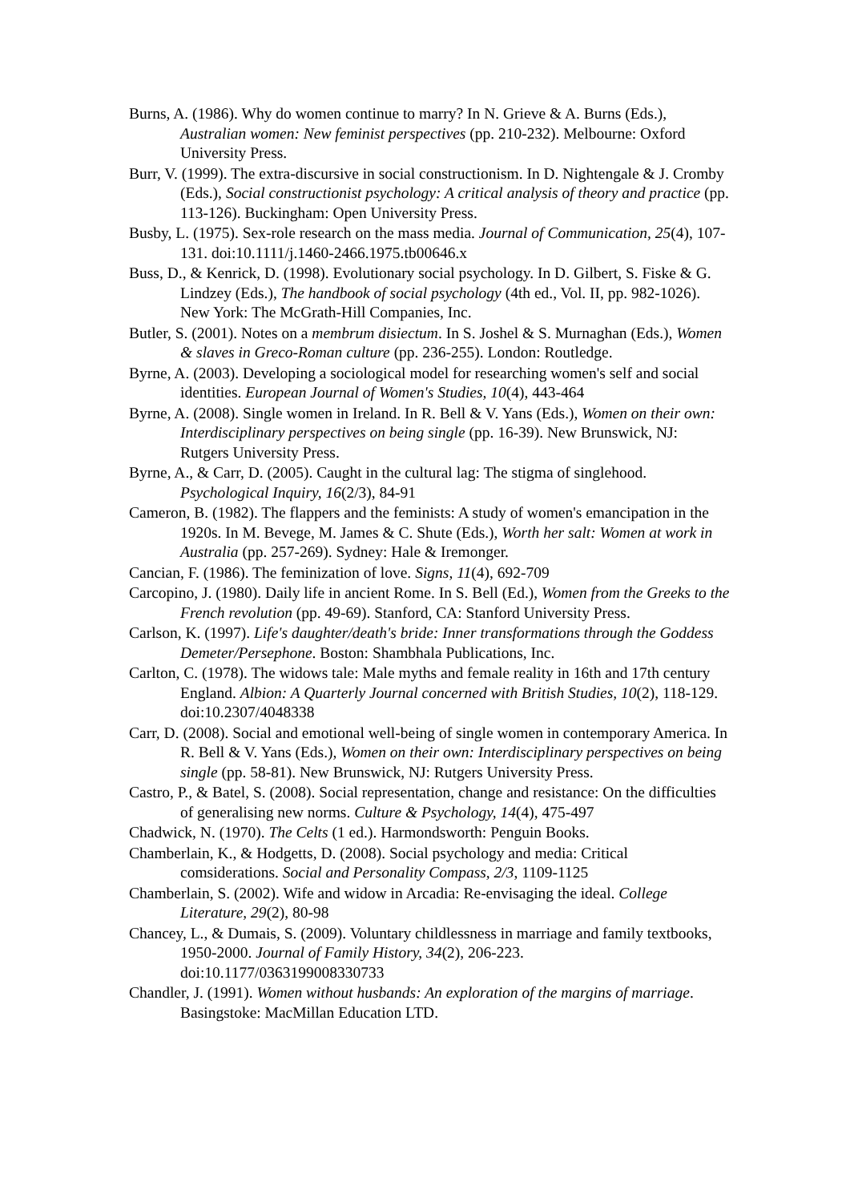Burns, A. (1986). Why do women continue to marry? In N. Grieve & A. Burns (Eds.), Australian women: New feminist perspectives (pp. 210-232). Melbourne: Oxford University Press.
Burr, V. (1999). The extra-discursive in social constructionism. In D. Nightengale & J. Cromby (Eds.), Social constructionist psychology: A critical analysis of theory and practice (pp. 113-126). Buckingham: Open University Press.
Busby, L. (1975). Sex-role research on the mass media. Journal of Communication, 25(4), 107-131. doi:10.1111/j.1460-2466.1975.tb00646.x
Buss, D., & Kenrick, D. (1998). Evolutionary social psychology. In D. Gilbert, S. Fiske & G. Lindzey (Eds.), The handbook of social psychology (4th ed., Vol. II, pp. 982-1026). New York: The McGrath-Hill Companies, Inc.
Butler, S. (2001). Notes on a membrum disiectum. In S. Joshel & S. Murnaghan (Eds.), Women & slaves in Greco-Roman culture (pp. 236-255). London: Routledge.
Byrne, A. (2003). Developing a sociological model for researching women's self and social identities. European Journal of Women's Studies, 10(4), 443-464
Byrne, A. (2008). Single women in Ireland. In R. Bell & V. Yans (Eds.), Women on their own: Interdisciplinary perspectives on being single (pp. 16-39). New Brunswick, NJ: Rutgers University Press.
Byrne, A., & Carr, D. (2005). Caught in the cultural lag: The stigma of singlehood. Psychological Inquiry, 16(2/3), 84-91
Cameron, B. (1982). The flappers and the feminists: A study of women's emancipation in the 1920s. In M. Bevege, M. James & C. Shute (Eds.), Worth her salt: Women at work in Australia (pp. 257-269). Sydney: Hale & Iremonger.
Cancian, F. (1986). The feminization of love. Signs, 11(4), 692-709
Carcopino, J. (1980). Daily life in ancient Rome. In S. Bell (Ed.), Women from the Greeks to the French revolution (pp. 49-69). Stanford, CA: Stanford University Press.
Carlson, K. (1997). Life's daughter/death's bride: Inner transformations through the Goddess Demeter/Persephone. Boston: Shambhala Publications, Inc.
Carlton, C. (1978). The widows tale: Male myths and female reality in 16th and 17th century England. Albion: A Quarterly Journal concerned with British Studies, 10(2), 118-129. doi:10.2307/4048338
Carr, D. (2008). Social and emotional well-being of single women in contemporary America. In R. Bell & V. Yans (Eds.), Women on their own: Interdisciplinary perspectives on being single (pp. 58-81). New Brunswick, NJ: Rutgers University Press.
Castro, P., & Batel, S. (2008). Social representation, change and resistance: On the difficulties of generalising new norms. Culture & Psychology, 14(4), 475-497
Chadwick, N. (1970). The Celts (1 ed.). Harmondsworth: Penguin Books.
Chamberlain, K., & Hodgetts, D. (2008). Social psychology and media: Critical comsiderations. Social and Personality Compass, 2/3, 1109-1125
Chamberlain, S. (2002). Wife and widow in Arcadia: Re-envisaging the ideal. College Literature, 29(2), 80-98
Chancey, L., & Dumais, S. (2009). Voluntary childlessness in marriage and family textbooks, 1950-2000. Journal of Family History, 34(2), 206-223. doi:10.1177/0363199008330733
Chandler, J. (1991). Women without husbands: An exploration of the margins of marriage. Basingstoke: MacMillan Education LTD.